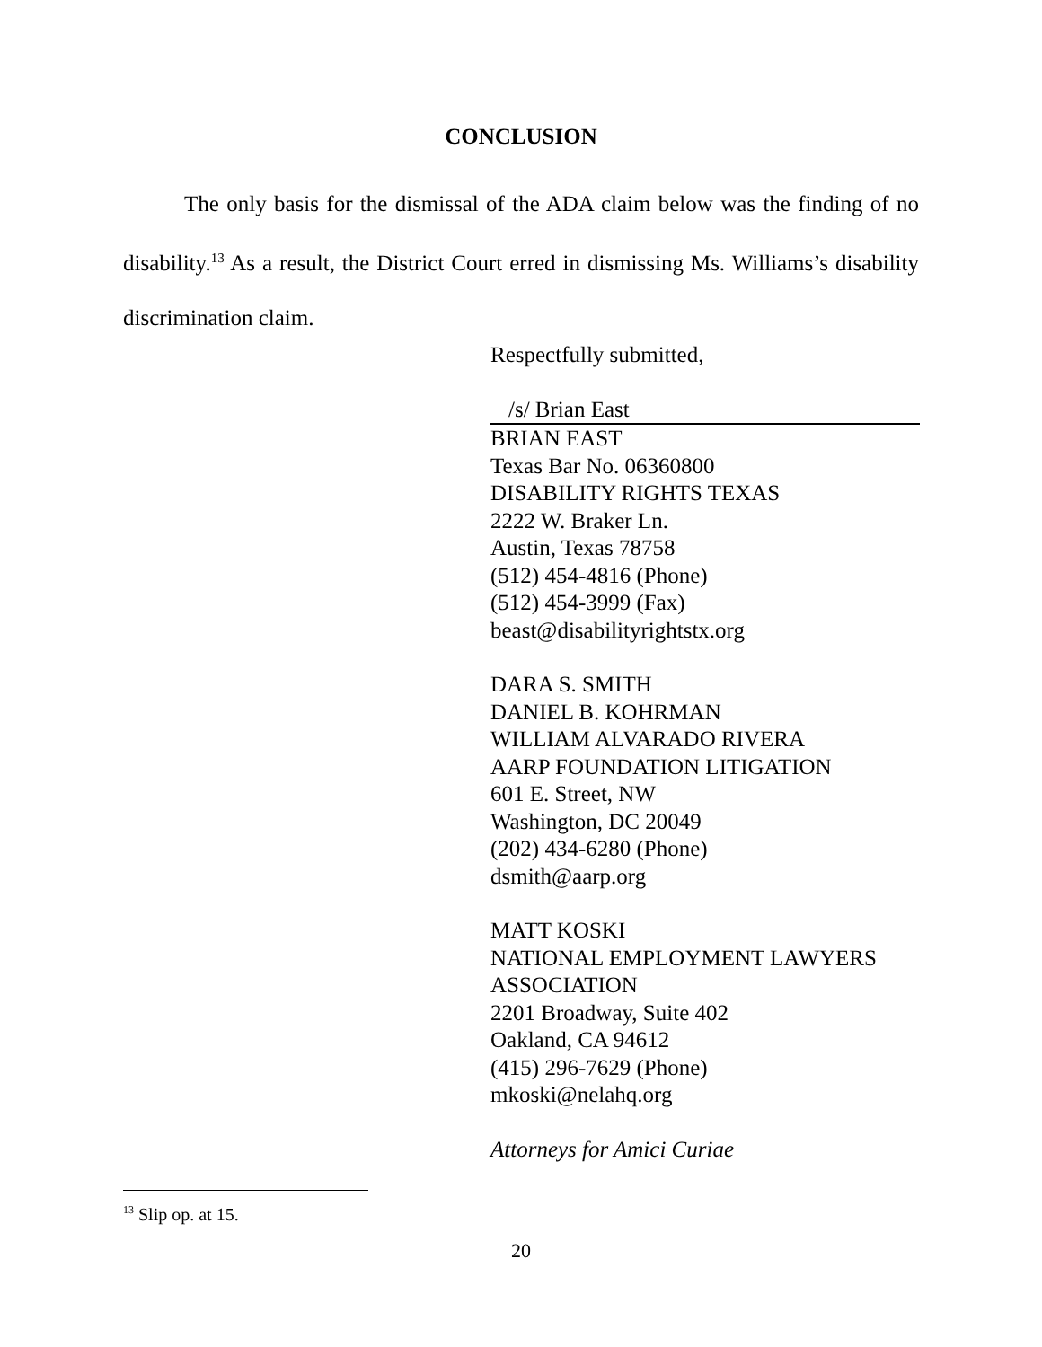CONCLUSION
The only basis for the dismissal of the ADA claim below was the finding of no disability.<sup>13</sup> As a result, the District Court erred in dismissing Ms. Williams’s disability discrimination claim.
Respectfully submitted,
/s/ Brian East
BRIAN EAST
Texas Bar No. 06360800
DISABILITY RIGHTS TEXAS
2222 W. Braker Ln.
Austin, Texas 78758
(512) 454-4816 (Phone)
(512) 454-3999 (Fax)
beast@disabilityrightstx.org
DARA S. SMITH
DANIEL B. KOHRMAN
WILLIAM ALVARADO RIVERA
AARP FOUNDATION LITIGATION
601 E. Street, NW
Washington, DC 20049
(202) 434-6280 (Phone)
dsmith@aarp.org
MATT KOSKI
NATIONAL EMPLOYMENT LAWYERS ASSOCIATION
2201 Broadway, Suite 402
Oakland, CA 94612
(415) 296-7629 (Phone)
mkoski@nelahq.org
Attorneys for Amici Curiae
<sup>13</sup> Slip op. at 15.
20